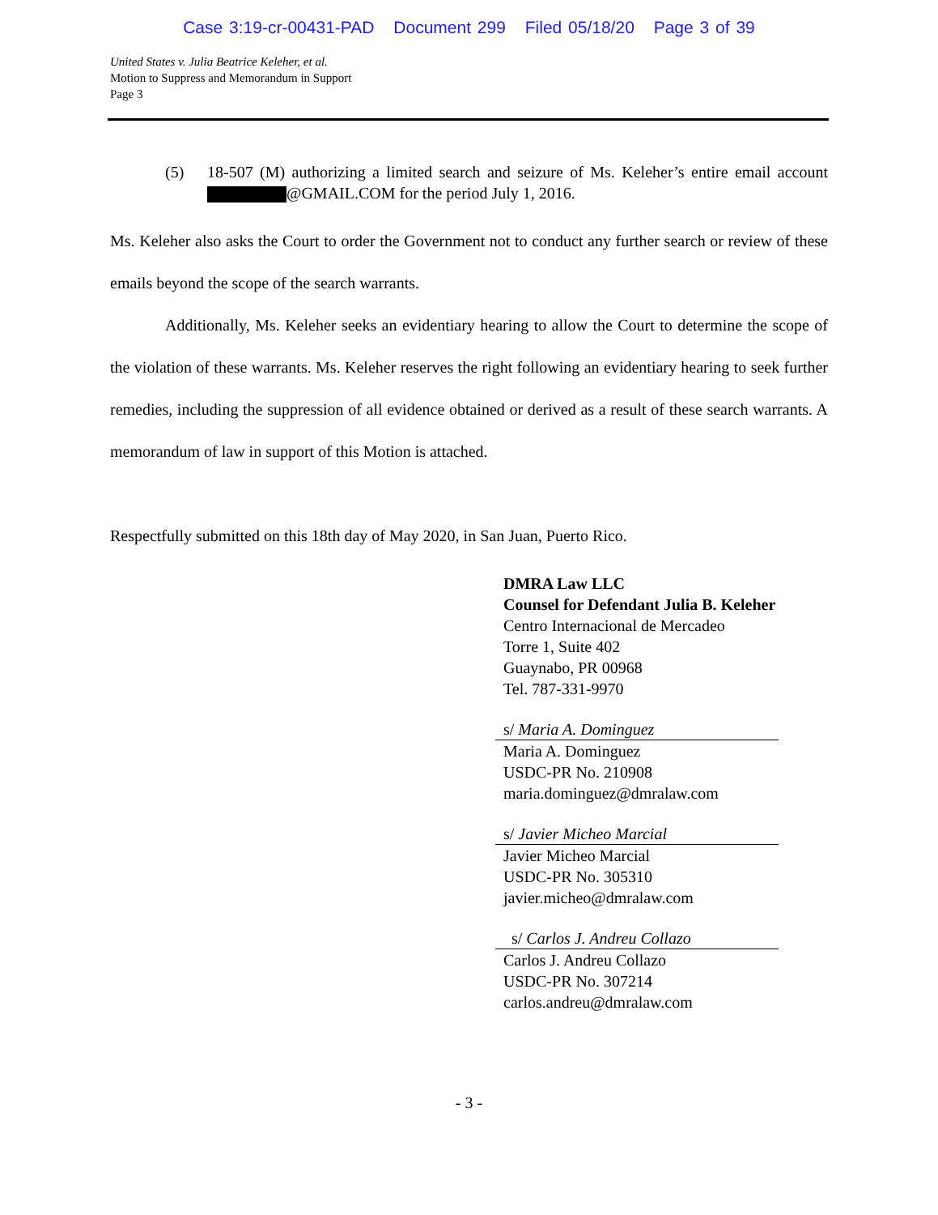Case 3:19-cr-00431-PAD Document 299 Filed 05/18/20 Page 3 of 39
United States v. Julia Beatrice Keleher, et al.
Motion to Suppress and Memorandum in Support
Page 3
(5) 18-507 (M) authorizing a limited search and seizure of Ms. Keleher’s entire email account @GMAIL.COM for the period July 1, 2016.
Ms. Keleher also asks the Court to order the Government not to conduct any further search or review of these emails beyond the scope of the search warrants.
Additionally, Ms. Keleher seeks an evidentiary hearing to allow the Court to determine the scope of the violation of these warrants. Ms. Keleher reserves the right following an evidentiary hearing to seek further remedies, including the suppression of all evidence obtained or derived as a result of these search warrants. A memorandum of law in support of this Motion is attached.
Respectfully submitted on this 18th day of May 2020, in San Juan, Puerto Rico.
DMRA Law LLC
Counsel for Defendant Julia B. Keleher
Centro Internacional de Mercadeo
Torre 1, Suite 402
Guaynabo, PR 00968
Tel. 787-331-9970
s/ Maria A. Dominguez
Maria A. Dominguez
USDC-PR No. 210908
maria.dominguez@dmralaw.com
s/ Javier Micheo Marcial
Javier Micheo Marcial
USDC-PR No. 305310
javier.micheo@dmralaw.com
s/ Carlos J. Andreu Collazo
Carlos J. Andreu Collazo
USDC-PR No. 307214
carlos.andreu@dmralaw.com
- 3 -